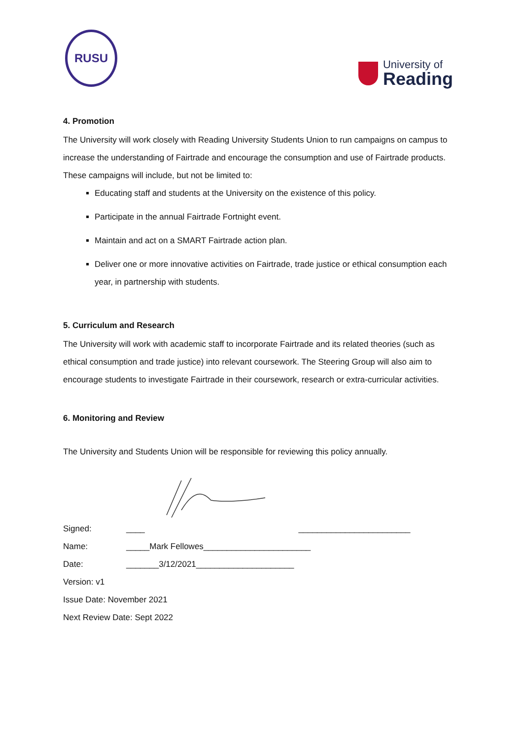RUSU
University of
Reading
4. Promotion
The University will work closely with Reading University Students Union to run campaigns on campus to increase the understanding of Fairtrade and encourage the consumption and use of Fairtrade products. These campaigns will include, but not be limited to:
Educating staff and students at the University on the existence of this policy.
Participate in the annual Fairtrade Fortnight event.
Maintain and act on a SMART Fairtrade action plan.
Deliver one or more innovative activities on Fairtrade, trade justice or ethical consumption each year, in partnership with students.
5. Curriculum and Research
The University will work with academic staff to incorporate Fairtrade and its related theories (such as ethical consumption and trade justice) into relevant coursework. The Steering Group will also aim to encourage students to investigate Fairtrade in their coursework, research or extra-curricular activities.
6. Monitoring and Review
The University and Students Union will be responsible for reviewing this policy annually.
Signed: ____ ________________________
Name: _____Mark Fellowes_______________________
Date: _______3/12/2021_____________________
Version: v1
Issue Date: November 2021
Next Review Date: Sept 2022